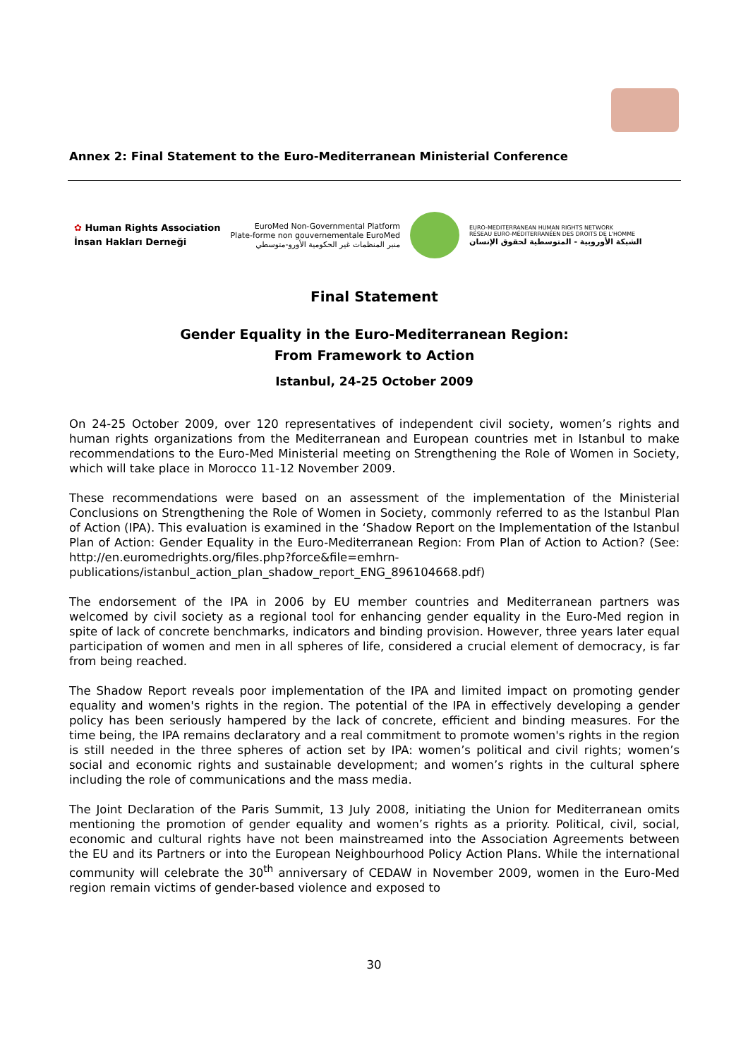Annex 2: Final Statement to the Euro-Mediterranean Ministerial Conference
✿ Human Rights Association
İnsan Hakları Derneği
EuroMed Non-Governmental Platform
Plate-forme non gouvernementale EuroMed
منبر المنظمات غير الحكومية الأورو-متوسطي
EURO-MEDITERRANEAN HUMAN RIGHTS NETWORK
RÉSEAU EURO-MÉDITERRANÉEN DES DROITS DE L'HOMME
الشبكة الأوروبية - المتوسطية لحقوق الإنسان
Final Statement
Gender Equality in the Euro-Mediterranean Region:
From Framework to Action
Istanbul, 24-25 October 2009
On 24-25 October 2009, over 120 representatives of independent civil society, women’s rights and human rights organizations from the Mediterranean and European countries met in Istanbul to make recommendations to the Euro-Med Ministerial meeting on Strengthening the Role of Women in Society, which will take place in Morocco 11-12 November 2009.
These recommendations were based on an assessment of the implementation of the Ministerial Conclusions on Strengthening the Role of Women in Society, commonly referred to as the Istanbul Plan of Action (IPA). This evaluation is examined in the ‘Shadow Report on the Implementation of the Istanbul Plan of Action: Gender Equality in the Euro-Mediterranean Region: From Plan of Action to Action? (See: http://en.euromedrights.org/files.php?force&file=emhrn-publications/istanbul_action_plan_shadow_report_ENG_896104668.pdf)
The endorsement of the IPA in 2006 by EU member countries and Mediterranean partners was welcomed by civil society as a regional tool for enhancing gender equality in the Euro-Med region in spite of lack of concrete benchmarks, indicators and binding provision. However, three years later equal participation of women and men in all spheres of life, considered a crucial element of democracy, is far from being reached.
The Shadow Report reveals poor implementation of the IPA and limited impact on promoting gender equality and women's rights in the region. The potential of the IPA in effectively developing a gender policy has been seriously hampered by the lack of concrete, efficient and binding measures. For the time being, the IPA remains declaratory and a real commitment to promote women's rights in the region is still needed in the three spheres of action set by IPA: women’s political and civil rights; women’s social and economic rights and sustainable development; and women’s rights in the cultural sphere including the role of communications and the mass media.
The Joint Declaration of the Paris Summit, 13 July 2008, initiating the Union for Mediterranean omits mentioning the promotion of gender equality and women’s rights as a priority. Political, civil, social, economic and cultural rights have not been mainstreamed into the Association Agreements between the EU and its Partners or into the European Neighbourhood Policy Action Plans. While the international community will celebrate the 30<sup>th</sup> anniversary of CEDAW in November 2009, women in the Euro-Med region remain victims of gender-based violence and exposed to
30